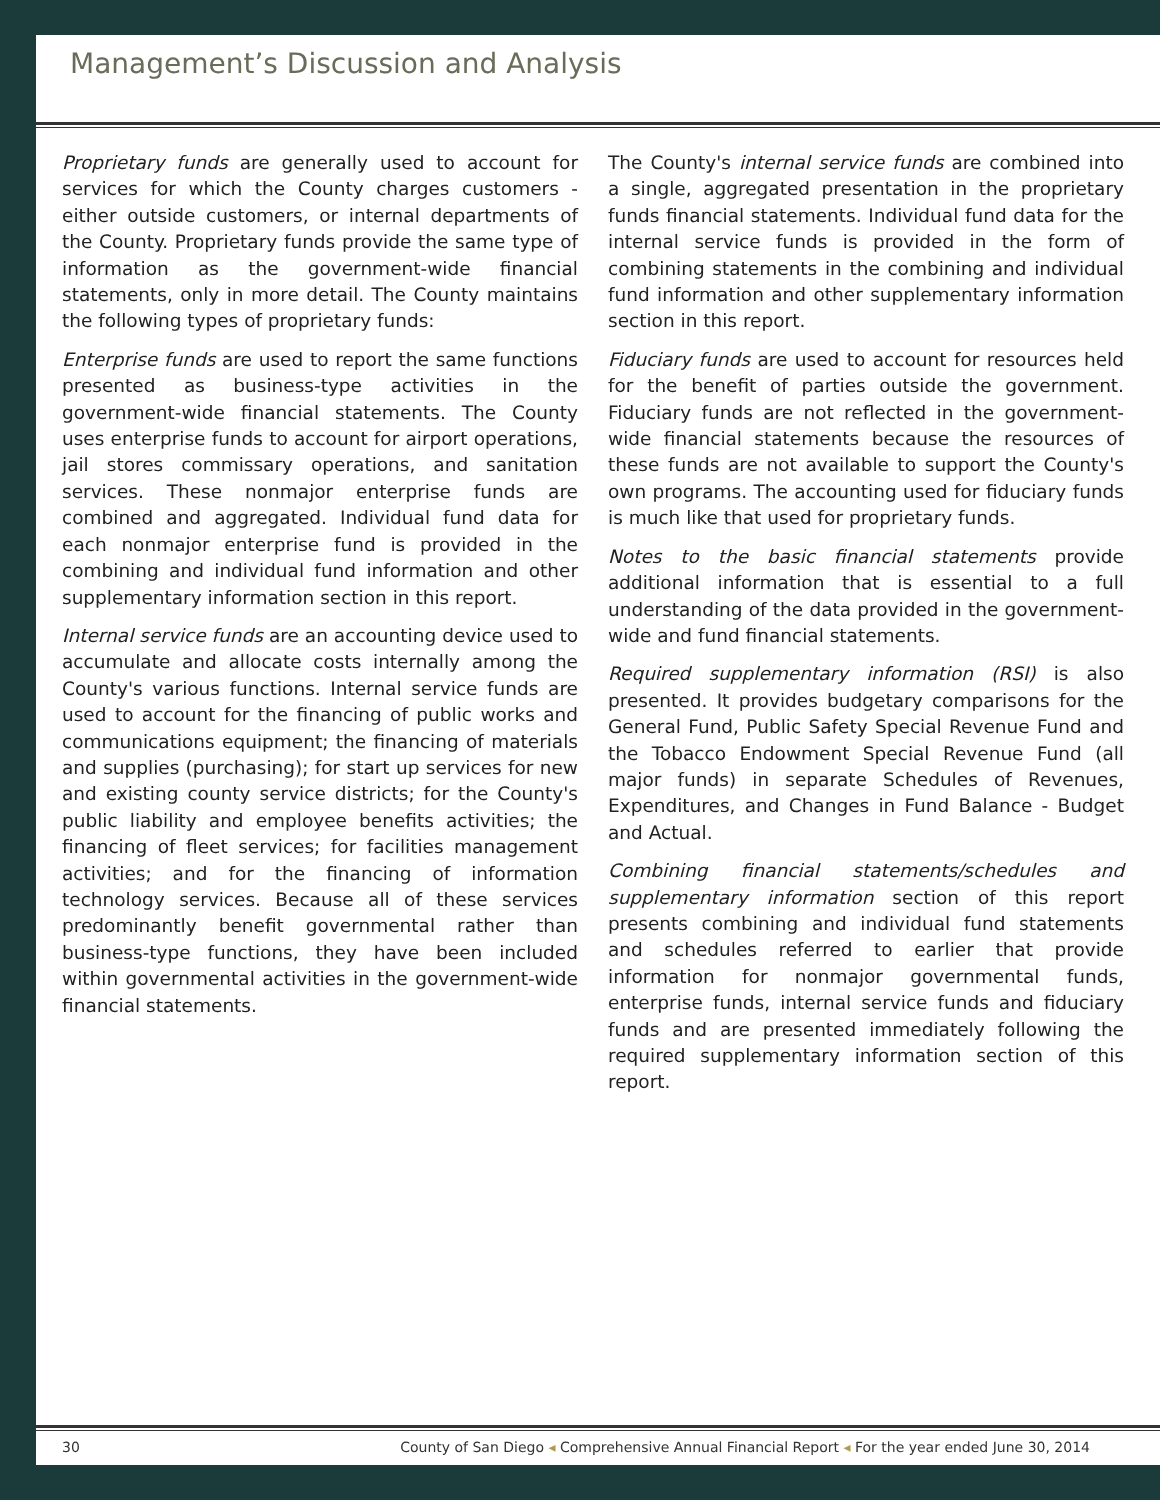Management’s Discussion and Analysis
Proprietary funds are generally used to account for services for which the County charges customers - either outside customers, or internal departments of the County. Proprietary funds provide the same type of information as the government-wide financial statements, only in more detail. The County maintains the following types of proprietary funds:
Enterprise funds are used to report the same functions presented as business-type activities in the government-wide financial statements. The County uses enterprise funds to account for airport operations, jail stores commissary operations, and sanitation services. These nonmajor enterprise funds are combined and aggregated. Individual fund data for each nonmajor enterprise fund is provided in the combining and individual fund information and other supplementary information section in this report.
Internal service funds are an accounting device used to accumulate and allocate costs internally among the County's various functions. Internal service funds are used to account for the financing of public works and communications equipment; the financing of materials and supplies (purchasing); for start up services for new and existing county service districts; for the County's public liability and employee benefits activities; the financing of fleet services; for facilities management activities; and for the financing of information technology services. Because all of these services predominantly benefit governmental rather than business-type functions, they have been included within governmental activities in the government-wide financial statements.
The County's internal service funds are combined into a single, aggregated presentation in the proprietary funds financial statements. Individual fund data for the internal service funds is provided in the form of combining statements in the combining and individual fund information and other supplementary information section in this report.
Fiduciary funds are used to account for resources held for the benefit of parties outside the government. Fiduciary funds are not reflected in the government-wide financial statements because the resources of these funds are not available to support the County's own programs. The accounting used for fiduciary funds is much like that used for proprietary funds.
Notes to the basic financial statements provide additional information that is essential to a full understanding of the data provided in the government-wide and fund financial statements.
Required supplementary information (RSI) is also presented. It provides budgetary comparisons for the General Fund, Public Safety Special Revenue Fund and the Tobacco Endowment Special Revenue Fund (all major funds) in separate Schedules of Revenues, Expenditures, and Changes in Fund Balance - Budget and Actual.
Combining financial statements/schedules and supplementary information section of this report presents combining and individual fund statements and schedules referred to earlier that provide information for nonmajor governmental funds, enterprise funds, internal service funds and fiduciary funds and are presented immediately following the required supplementary information section of this report.
30 County of San Diego ◂ Comprehensive Annual Financial Report ◂ For the year ended June 30, 2014